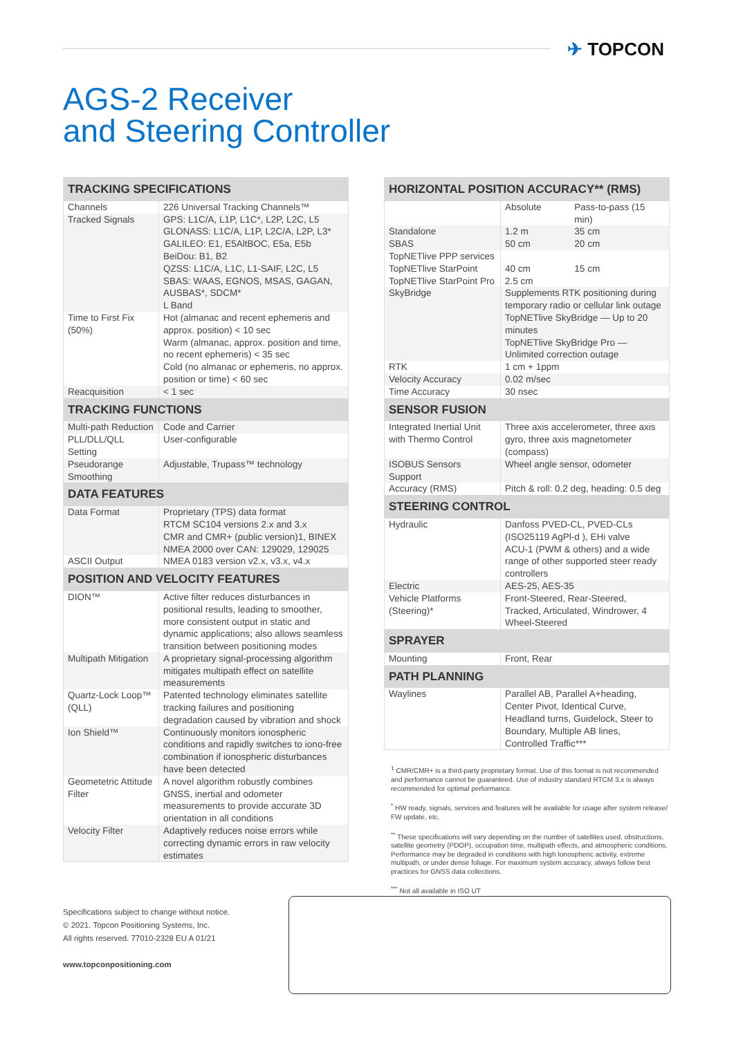✈ TOPCON
AGS-2 Receiver
and Steering Controller
| TRACKING SPECIFICATIONS | |
| --- | --- |
| Channels | 226 Universal Tracking Channels™ |
| Tracked Signals | GPS: L1C/A, L1P, L1C*, L2P, L2C, L5 GLONASS: L1C/A, L1P, L2C/A, L2P, L3* GALILEO: E1, E5AltBOC, E5a, E5b BeiDou: B1, B2 QZSS: L1C/A, L1C, L1-SAIF, L2C, L5 SBAS: WAAS, EGNOS, MSAS, GAGAN, AUSBAS*, SDCM* L Band |
| Time to First Fix (50%) | Hot (almanac and recent ephemeris and approx. position) < 10 sec Warm (almanac, approx. position and time, no recent ephemeris) < 35 sec Cold (no almanac or ephemeris, no approx. position or time) < 60 sec |
| Reacquisition | < 1 sec |
| TRACKING FUNCTIONS | |
| Multi-path Reduction | Code and Carrier |
| PLL/DLL/QLL Setting | User-configurable |
| Pseudorange Smoothing | Adjustable, Trupass™ technology |
| DATA FEATURES | |
| Data Format | Proprietary (TPS) data format RTCM SC104 versions 2.x and 3.x CMR and CMR+ (public version)1, BINEX NMEA 2000 over CAN: 129029, 129025 |
| ASCII Output | NMEA 0183 version v2.x, v3.x, v4.x |
| POSITION AND VELOCITY FEATURES | |
| DION™ | Active filter reduces disturbances in positional results, leading to smoother, more consistent output in static and dynamic applications; also allows seamless transition between positioning modes |
| Multipath Mitigation | A proprietary signal-processing algorithm mitigates multipath effect on satellite measurements |
| Quartz-Lock Loop™ (QLL) | Patented technology eliminates satellite tracking failures and positioning degradation caused by vibration and shock |
| Ion Shield™ | Continuously monitors ionospheric conditions and rapidly switches to iono-free combination if ionospheric disturbances have been detected |
| Geometetric Attitude Filter | A novel algorithm robustly combines GNSS, inertial and odometer measurements to provide accurate 3D orientation in all conditions |
| Velocity Filter | Adaptively reduces noise errors while correcting dynamic errors in raw velocity estimates |
| HORIZONTAL POSITION ACCURACY** (RMS) | | |
| --- | --- | --- |
| | Absolute | Pass-to-pass (15 min) |
| Standalone SBAS | 1.2 m 50 cm | 35 cm 20 cm |
| TopNETlive PPP services TopNETlive StarPoint TopNETlive StarPoint Pro | 40 cm 2.5 cm | 15 cm |
| SkyBridge | Supplements RTK positioning during temporary radio or cellular link outage TopNETlive SkyBridge — Up to 20 minutes TopNETlive SkyBridge Pro — Unlimited correction outage | |
| RTK | 1 cm + 1ppm | |
| Velocity Accuracy | 0.02 m/sec | |
| Time Accuracy | 30 nsec | |
| SENSOR FUSION | | |
| Integrated Inertial Unit with Thermo Control | Three axis accelerometer, three axis gyro, three axis magnetometer (compass) | |
| ISOBUS Sensors Support | Wheel angle sensor, odometer | |
| Accuracy (RMS) | Pitch & roll: 0.2 deg, heading: 0.5 deg | |
| STEERING CONTROL | | |
| Hydraulic | Danfoss PVED-CL, PVED-CLs (ISO25119 AgPl-d ), EHi valve ACU-1 (PWM & others) and a wide range of other supported steer ready controllers | |
| Electric | AES-25, AES-35 | |
| Vehicle Platforms (Steering)* | Front-Steered, Rear-Steered, Tracked, Articulated, Windrower, 4 Wheel-Steered | |
| SPRAYER | | |
| Mounting | Front, Rear | |
| PATH PLANNING | | |
| Waylines | Parallel AB, Parallel A+heading, Center Pivot, Identical Curve, Headland turns, Guidelock, Steer to Boundary, Multiple AB lines, Controlled Traffic*** | |
<sup>1</sup> CMR/CMR+ is a third-party proprietary format. Use of this format is not recommended and performance cannot be guaranteed. Use of industry standard RTCM 3.x is always recommended for optimal performance.
<sup>*</sup> HW ready, signals, services and features will be available for usage after system release/ FW update, etc.
<sup>**</sup> These specifications will vary depending on the number of satellites used, obstructions, satellite geometry (PDOP), occupation time, multipath effects, and atmospheric conditions. Performance may be degraded in conditions with high Ionospheric activity, extreme multipath, or under dense foliage. For maximum system accuracy, always follow best practices for GNSS data collections.
<sup>***</sup> Not all available in ISO UT
Specifications subject to change without notice.
© 2021. Topcon Positioning Systems, Inc.
All rights reserved. 77010-2328 EU A 01/21
www.topconpositioning.com